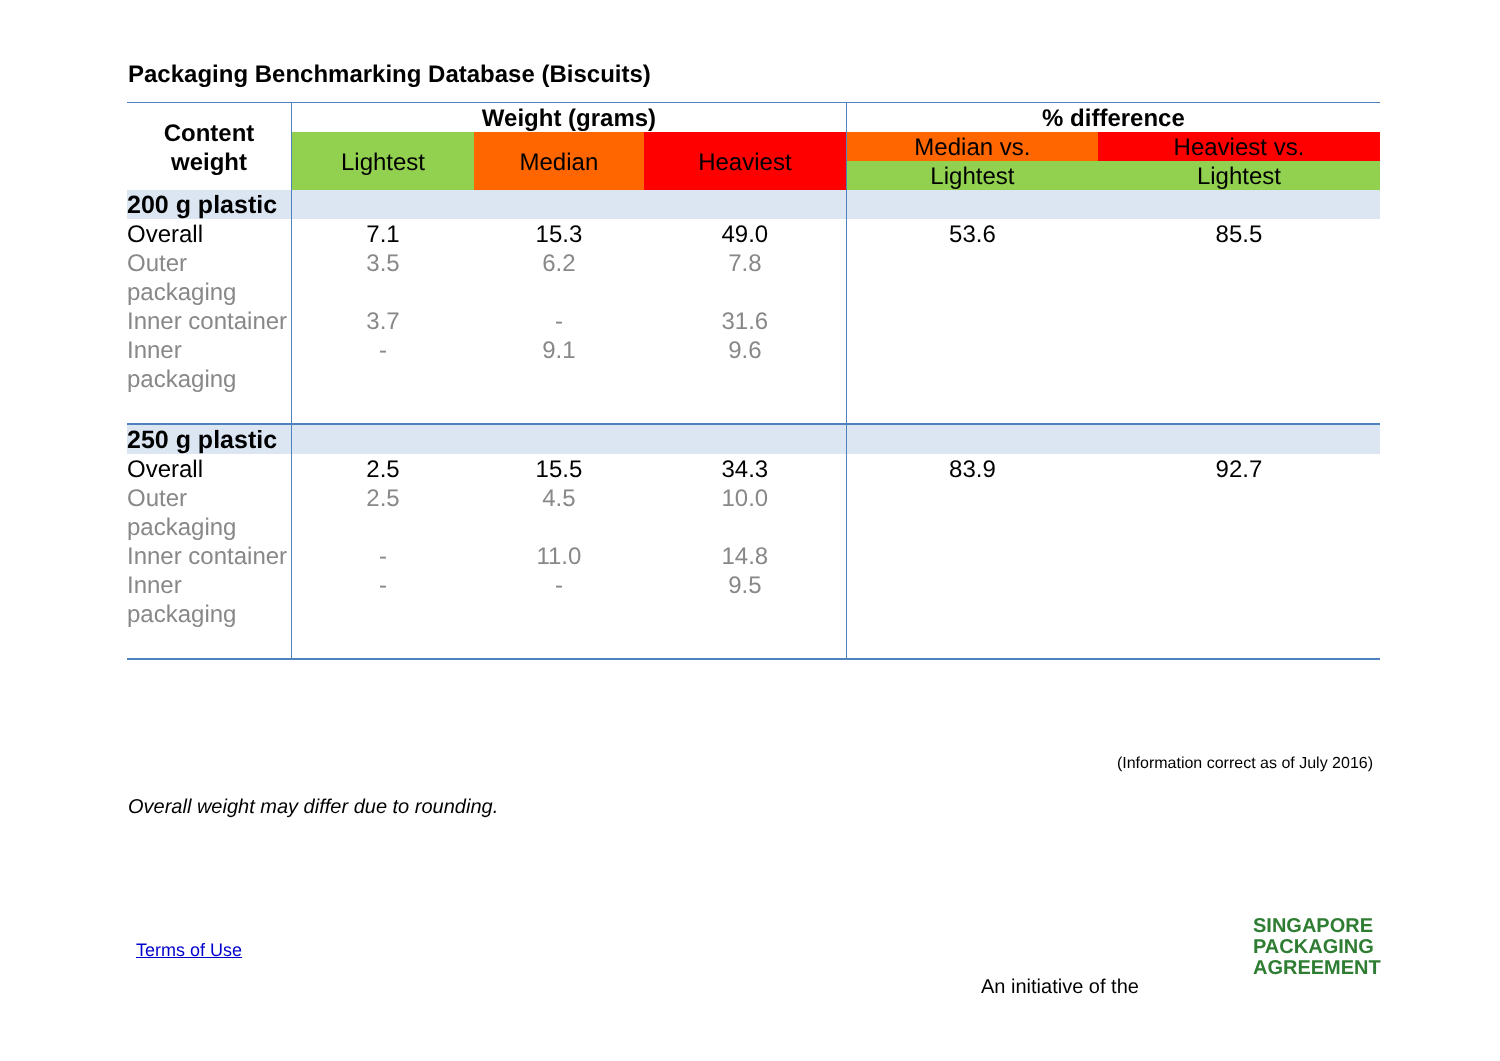Packaging Benchmarking Database (Biscuits)
| Content weight | Weight (grams) | | | % difference | |
| --- | --- | --- | --- | --- | --- |
| | Lightest | Median | Heaviest | Median vs. | Heaviest vs. |
| | | | | Lightest | Lightest |
| 200 g plastic | | | | | |
| Overall | 7.1 | 15.3 | 49.0 | 53.6 | 85.5 |
| Outer packaging | 3.5 | 6.2 | 7.8 | | |
| Inner container | 3.7 | - | 31.6 | | |
| Inner packaging | - | 9.1 | 9.6 | | |
| 250 g plastic | | | | | |
| Overall | 2.5 | 15.5 | 34.3 | 83.9 | 92.7 |
| Outer packaging | 2.5 | 4.5 | 10.0 | | |
| Inner container | - | 11.0 | 14.8 | | |
| Inner packaging | - | - | 9.5 | | |
(Information correct as of July 2016)
Overall weight may differ due to rounding.
Terms of Use
An initiative of the
SINGAPORE
PACKAGING
AGREEMENT